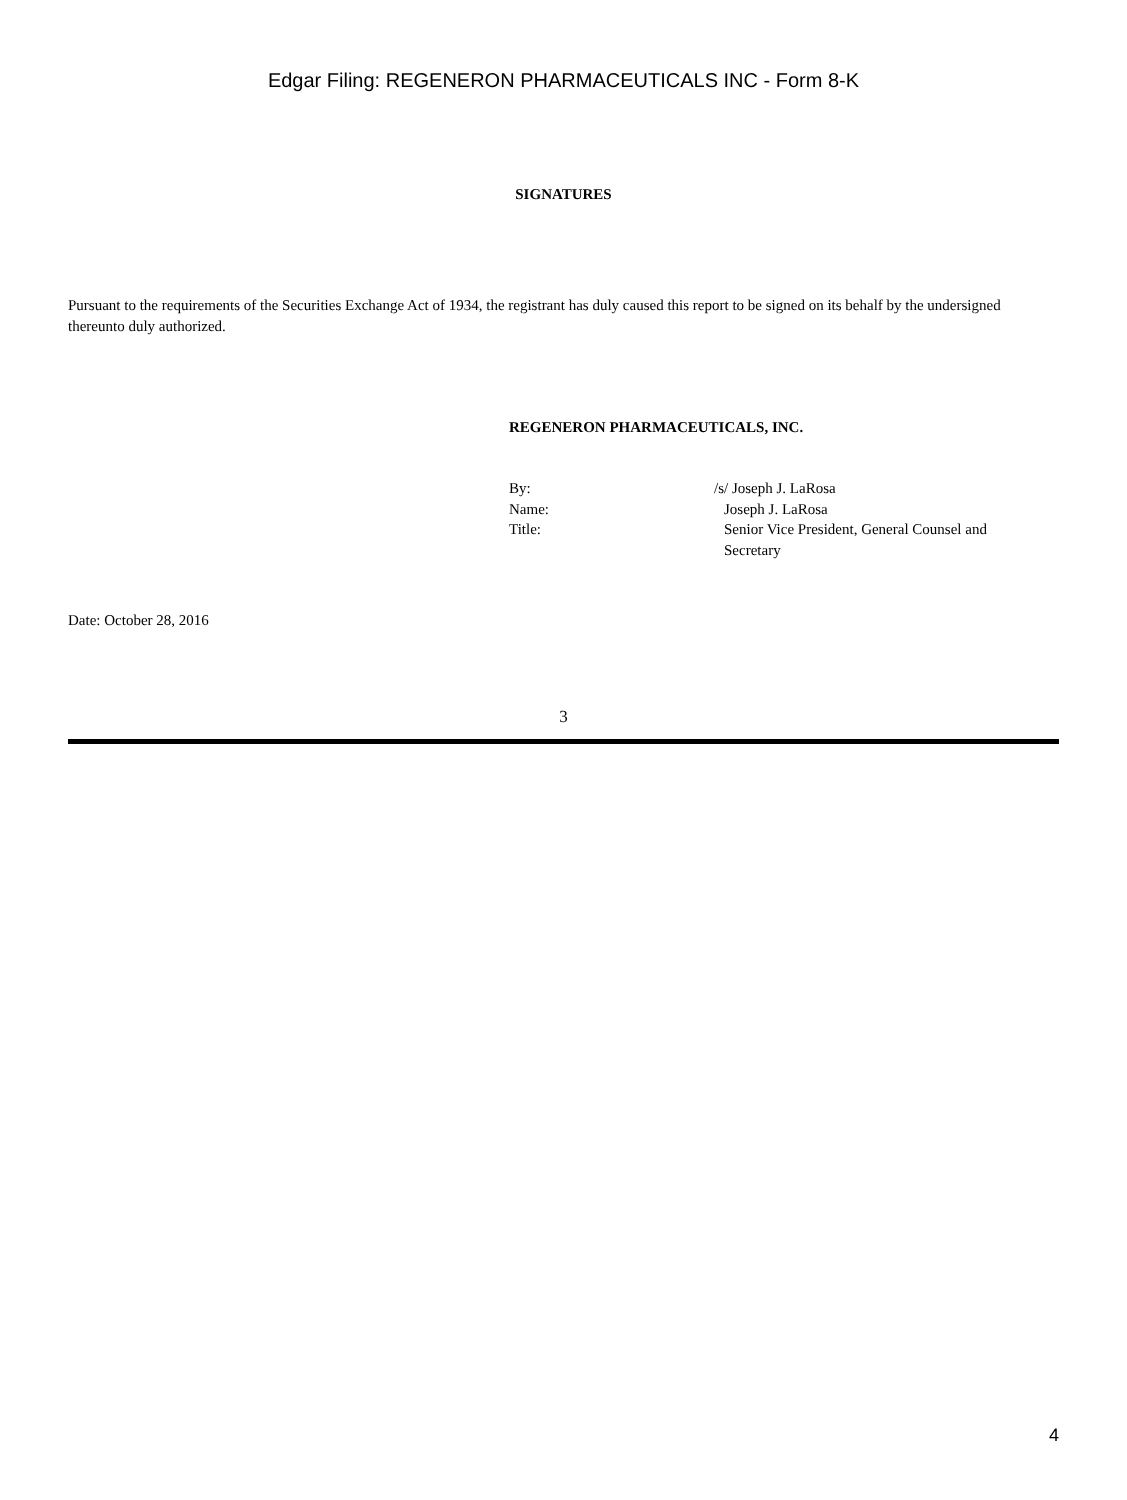Edgar Filing: REGENERON PHARMACEUTICALS INC - Form 8-K
SIGNATURES
Pursuant to the requirements of the Securities Exchange Act of 1934, the registrant has duly caused this report to be signed on its behalf by the undersigned thereunto duly authorized.
REGENERON PHARMACEUTICALS, INC.
| By: | /s/ Joseph J. LaRosa |
| Name: | Joseph J. LaRosa |
| Title: | Senior Vice President, General Counsel and Secretary |
Date: October 28, 2016
3
4